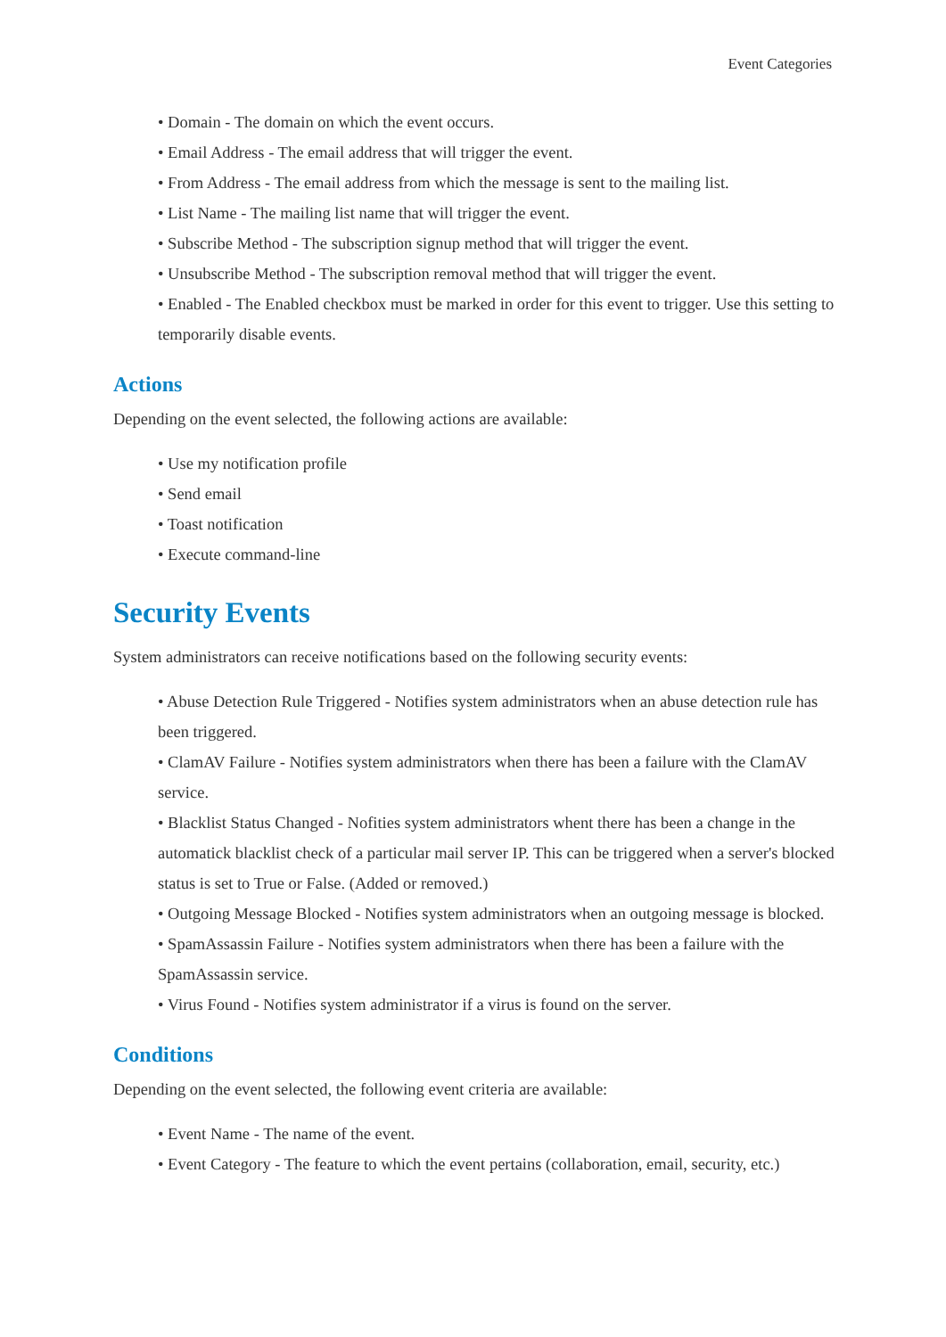Event Categories
• Domain - The domain on which the event occurs.
• Email Address - The email address that will trigger the event.
• From Address - The email address from which the message is sent to the mailing list.
• List Name - The mailing list name that will trigger the event.
• Subscribe Method - The subscription signup method that will trigger the event.
• Unsubscribe Method - The subscription removal method that will trigger the event.
• Enabled - The Enabled checkbox must be marked in order for this event to trigger. Use this setting to temporarily disable events.
Actions
Depending on the event selected, the following actions are available:
• Use my notification profile
• Send email
• Toast notification
• Execute command-line
Security Events
System administrators can receive notifications based on the following security events:
• Abuse Detection Rule Triggered - Notifies system administrators when an abuse detection rule has been triggered.
• ClamAV Failure - Notifies system administrators when there has been a failure with the ClamAV service.
• Blacklist Status Changed - Nofities system administrators whent there has been a change in the automatick blacklist check of a particular mail server IP. This can be triggered when a server's blocked status is set to True or False. (Added or removed.)
• Outgoing Message Blocked - Notifies system administrators when an outgoing message is blocked.
• SpamAssassin Failure - Notifies system administrators when there has been a failure with the SpamAssassin service.
• Virus Found - Notifies system administrator if a virus is found on the server.
Conditions
Depending on the event selected, the following event criteria are available:
• Event Name - The name of the event.
• Event Category - The feature to which the event pertains (collaboration, email, security, etc.)